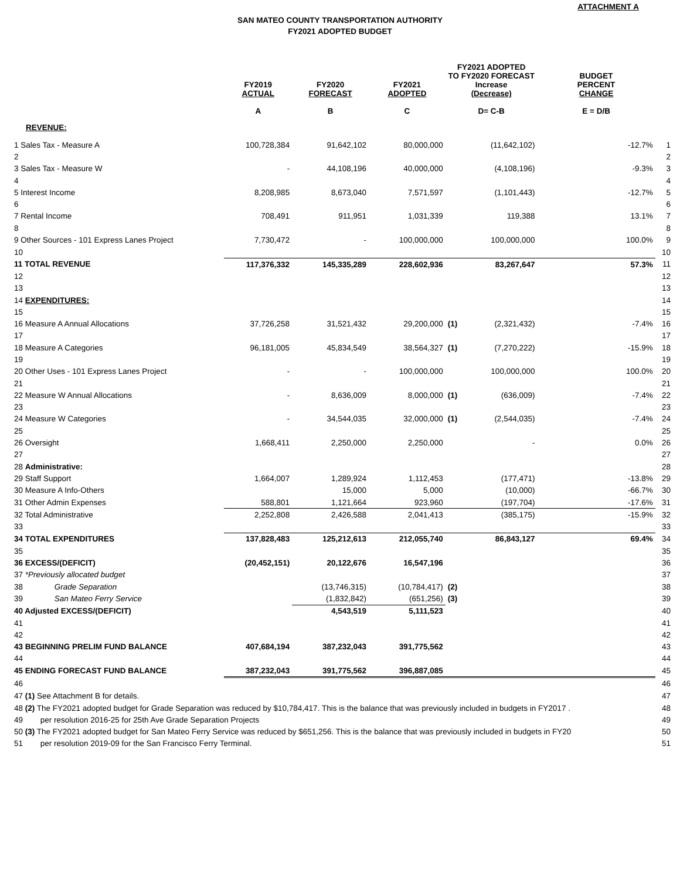ATTACHMENT A
SAN MATEO COUNTY TRANSPORTATION AUTHORITY
FY2021 ADOPTED BUDGET
| | FY2019 ACTUAL A | FY2020 FORECAST B | FY2021 ADOPTED C | FY2021 ADOPTED TO FY2020 FORECAST Increase (Decrease) D= C-B | | BUDGET PERCENT CHANGE E = D/B | |
| --- | --- | --- | --- | --- | --- | --- | --- |
| REVENUE: | | | | | | | |
| 1 Sales Tax - Measure A | 100,728,384 | 91,642,102 | 80,000,000 | | (11,642,102) | -12.7% | 1 |
| 2 | | | | | | | 2 |
| 3 Sales Tax - Measure W | - | 44,108,196 | 40,000,000 | | (4,108,196) | -9.3% | 3 |
| 4 | | | | | | | 4 |
| 5 Interest Income | 8,208,985 | 8,673,040 | 7,571,597 | | (1,101,443) | -12.7% | 5 |
| 6 | | | | | | | 6 |
| 7 Rental Income | 708,491 | 911,951 | 1,031,339 | | 119,388 | 13.1% | 7 |
| 8 | | | | | | | 8 |
| 9 Other Sources - 101 Express Lanes Project | 7,730,472 | - | 100,000,000 | | 100,000,000 | 100.0% | 9 |
| 10 | | | | | | | 10 |
| 11 TOTAL REVENUE | 117,376,332 | 145,335,289 | 228,602,936 | | 83,267,647 | 57.3% | 11 |
| 12 | | | | | | | 12 |
| 13 | | | | | | | 13 |
| 14 EXPENDITURES: | | | | | | | 14 |
| 15 | | | | | | | 15 |
| 16 Measure A Annual Allocations | 37,726,258 | 31,521,432 | 29,200,000 | (1) | (2,321,432) | -7.4% | 16 |
| 17 | | | | | | | 17 |
| 18 Measure A Categories | 96,181,005 | 45,834,549 | 38,564,327 | (1) | (7,270,222) | -15.9% | 18 |
| 19 | | | | | | | 19 |
| 20 Other Uses - 101 Express Lanes Project | - | - | 100,000,000 | | 100,000,000 | 100.0% | 20 |
| 21 | | | | | | | 21 |
| 22 Measure W Annual Allocations | - | 8,636,009 | 8,000,000 | (1) | (636,009) | -7.4% | 22 |
| 23 | | | | | | | 23 |
| 24 Measure W Categories | - | 34,544,035 | 32,000,000 | (1) | (2,544,035) | -7.4% | 24 |
| 25 | | | | | | | 25 |
| 26 Oversight | 1,668,411 | 2,250,000 | 2,250,000 | | - | 0.0% | 26 |
| 27 | | | | | | | 27 |
| 28 Administrative: | | | | | | | 28 |
| 29 Staff Support | 1,664,007 | 1,289,924 | 1,112,453 | | (177,471) | -13.8% | 29 |
| 30 Measure A Info-Others | | 15,000 | 5,000 | | (10,000) | -66.7% | 30 |
| 31 Other Admin Expenses | 588,801 | 1,121,664 | 923,960 | | (197,704) | -17.6% | 31 |
| 32 Total Administrative | 2,252,808 | 2,426,588 | 2,041,413 | | (385,175) | -15.9% | 32 |
| 33 | | | | | | | 33 |
| 34 TOTAL EXPENDITURES | 137,828,483 | 125,212,613 | 212,055,740 | | 86,843,127 | 69.4% | 34 |
| 35 | | | | | | | 35 |
| 36 EXCESS/(DEFICIT) | (20,452,151) | 20,122,676 | 16,547,196 | | | | 36 |
| 37 *Previously allocated budget | | | | | | | 37 |
| 38 Grade Separation | | (13,746,315) | (10,784,417) | (2) | | | 38 |
| 39 San Mateo Ferry Service | | (1,832,842) | (651,256) | (3) | | | 39 |
| 40 Adjusted EXCESS/(DEFICIT) | | 4,543,519 | 5,111,523 | | | | 40 |
| 41 | | | | | | | 41 |
| 42 | | | | | | | 42 |
| 43 BEGINNING PRELIM FUND BALANCE | 407,684,194 | 387,232,043 | 391,775,562 | | | | 43 |
| 44 | | | | | | | 44 |
| 45 ENDING FORECAST FUND BALANCE | 387,232,043 | 391,775,562 | 396,887,085 | | | | 45 |
| 46 | | | | | | | 46 |
| 47 (1) See Attachment B for details. | | | | | | | 47 |
| 48 (2) The FY2021 adopted budget for Grade Separation was reduced by $10,784,417. This is the balance that was previously included in budgets in FY2017 . | | | | | | | 48 |
| 49 per resolution 2016-25 for 25th Ave Grade Separation Projects | | | | | | | 49 |
| 50 (3) The FY2021 adopted budget for San Mateo Ferry Service was reduced by $651,256. This is the balance that was previously included in budgets in FY20 | | | | | | | 50 |
| 51 per resolution 2019-09 for the San Francisco Ferry Terminal. | | | | | | | 51 |